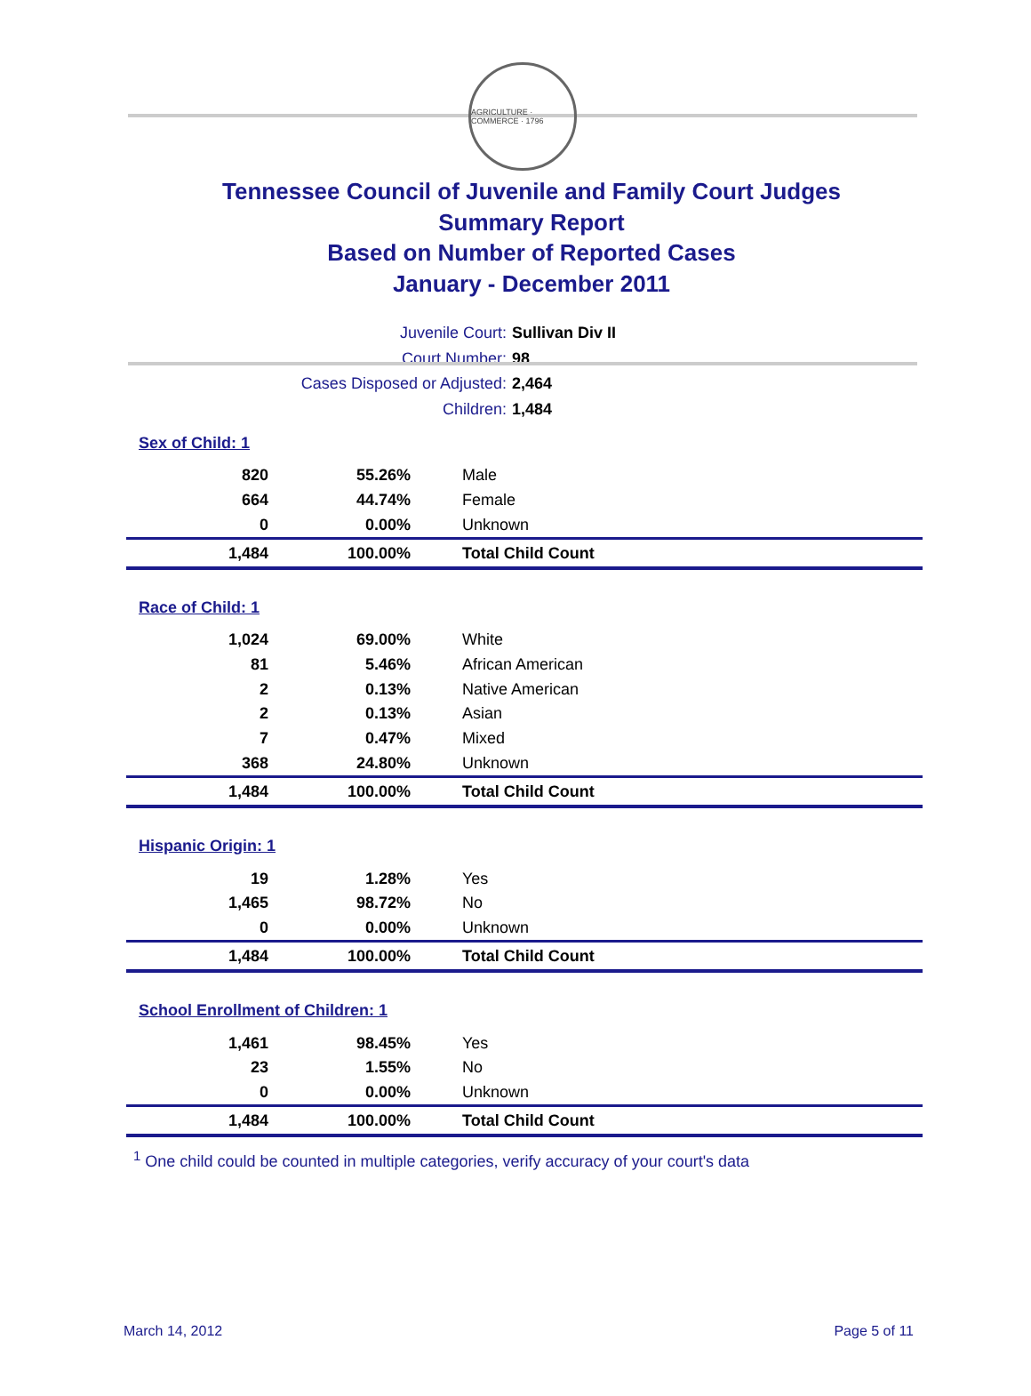AGRICULTURE · COMMERCE · 1796
Tennessee Council of Juvenile and Family Court Judges
Summary Report
Based on Number of Reported Cases
January - December 2011
Juvenile Court: Sullivan Div II
Court Number: 98
Cases Disposed or Adjusted: 2,464
Children: 1,484
| Sex of Child: 1 | | |
| 820 | 55.26% | Male |
| 664 | 44.74% | Female |
| 0 | 0.00% | Unknown |
| 1,484 | 100.00% | Total Child Count |
| Race of Child: 1 | | |
| 1,024 | 69.00% | White |
| 81 | 5.46% | African American |
| 2 | 0.13% | Native American |
| 2 | 0.13% | Asian |
| 7 | 0.47% | Mixed |
| 368 | 24.80% | Unknown |
| 1,484 | 100.00% | Total Child Count |
| Hispanic Origin: 1 | | |
| 19 | 1.28% | Yes |
| 1,465 | 98.72% | No |
| 0 | 0.00% | Unknown |
| 1,484 | 100.00% | Total Child Count |
| School Enrollment of Children: 1 | | |
| 1,461 | 98.45% | Yes |
| 23 | 1.55% | No |
| 0 | 0.00% | Unknown |
| 1,484 | 100.00% | Total Child Count |
<sup>1</sup> One child could be counted in multiple categories, verify accuracy of your court's data
March 14, 2012 Page 5 of 11